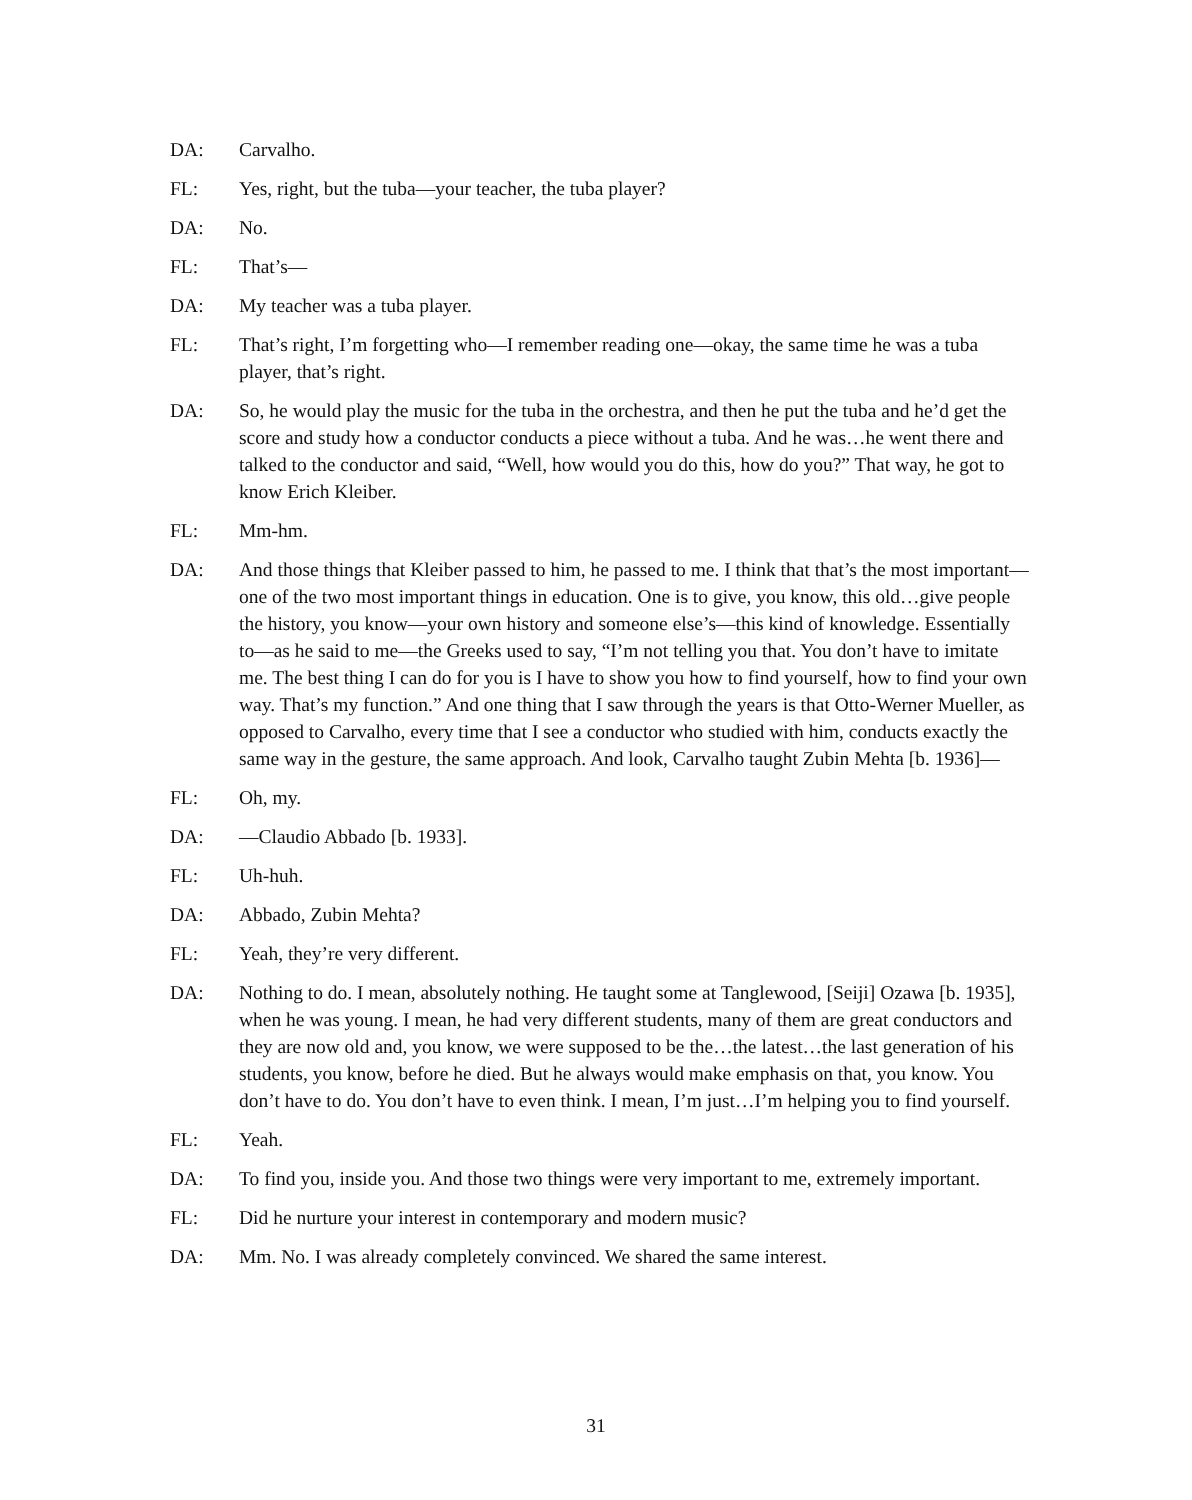DA: Carvalho.
FL: Yes, right, but the tuba—your teacher, the tuba player?
DA: No.
FL: That’s—
DA: My teacher was a tuba player.
FL: That’s right, I’m forgetting who—I remember reading one—okay, the same time he was a tuba player, that’s right.
DA: So, he would play the music for the tuba in the orchestra, and then he put the tuba and he’d get the score and study how a conductor conducts a piece without a tuba. And he was…he went there and talked to the conductor and said, “Well, how would you do this, how do you?” That way, he got to know Erich Kleiber.
FL: Mm-hm.
DA: And those things that Kleiber passed to him, he passed to me. I think that that’s the most important—one of the two most important things in education. One is to give, you know, this old…give people the history, you know—your own history and someone else’s—this kind of knowledge. Essentially to—as he said to me—the Greeks used to say, “I’m not telling you that. You don’t have to imitate me. The best thing I can do for you is I have to show you how to find yourself, how to find your own way. That’s my function.” And one thing that I saw through the years is that Otto-Werner Mueller, as opposed to Carvalho, every time that I see a conductor who studied with him, conducts exactly the same way in the gesture, the same approach. And look, Carvalho taught Zubin Mehta [b. 1936]—
FL: Oh, my.
DA: —Claudio Abbado [b. 1933].
FL: Uh-huh.
DA: Abbado, Zubin Mehta?
FL: Yeah, they’re very different.
DA: Nothing to do. I mean, absolutely nothing. He taught some at Tanglewood, [Seiji] Ozawa [b. 1935], when he was young. I mean, he had very different students, many of them are great conductors and they are now old and, you know, we were supposed to be the…the latest…the last generation of his students, you know, before he died. But he always would make emphasis on that, you know. You don’t have to do. You don’t have to even think. I mean, I’m just…I’m helping you to find yourself.
FL: Yeah.
DA: To find you, inside you. And those two things were very important to me, extremely important.
FL: Did he nurture your interest in contemporary and modern music?
DA: Mm. No. I was already completely convinced. We shared the same interest.
31